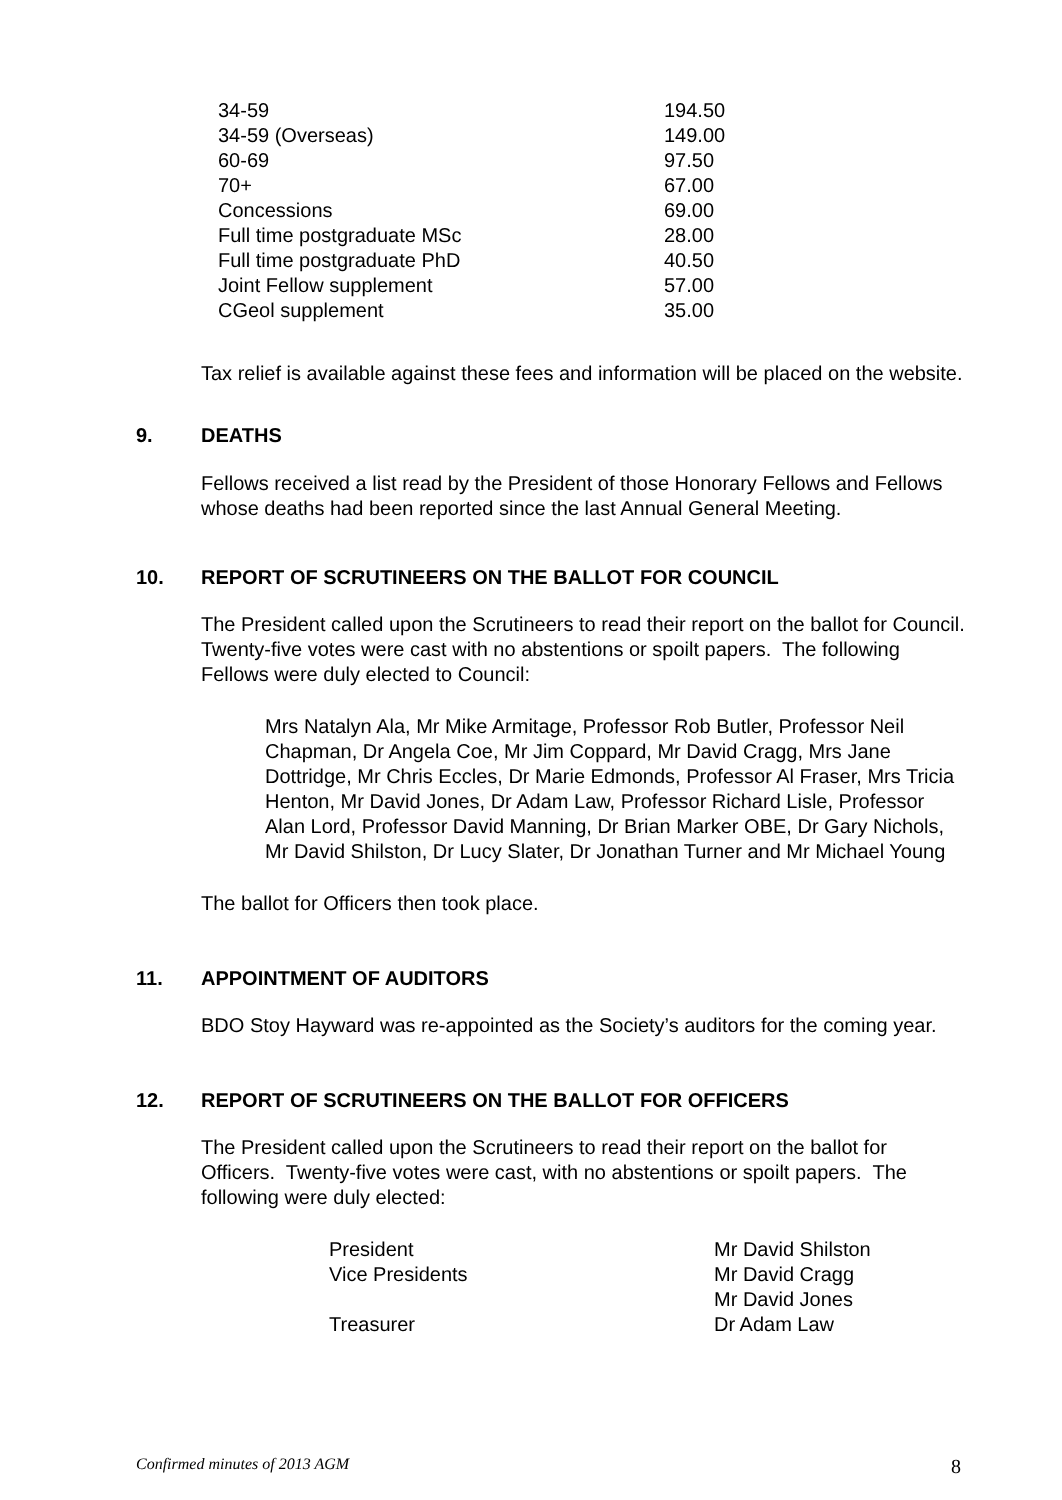| 34-59 | 194.50 |
| 34-59 (Overseas) | 149.00 |
| 60-69 | 97.50 |
| 70+ | 67.00 |
| Concessions | 69.00 |
| Full time postgraduate MSc | 28.00 |
| Full time postgraduate PhD | 40.50 |
| Joint Fellow supplement | 57.00 |
| CGeol supplement | 35.00 |
Tax relief is available against these fees and information will be placed on the website.
9. DEATHS
Fellows received a list read by the President of those Honorary Fellows and Fellows whose deaths had been reported since the last Annual General Meeting.
10. REPORT OF SCRUTINEERS ON THE BALLOT FOR COUNCIL
The President called upon the Scrutineers to read their report on the ballot for Council. Twenty-five votes were cast with no abstentions or spoilt papers. The following Fellows were duly elected to Council:
Mrs Natalyn Ala, Mr Mike Armitage, Professor Rob Butler, Professor Neil Chapman, Dr Angela Coe, Mr Jim Coppard, Mr David Cragg, Mrs Jane Dottridge, Mr Chris Eccles, Dr Marie Edmonds, Professor Al Fraser, Mrs Tricia Henton, Mr David Jones, Dr Adam Law, Professor Richard Lisle, Professor Alan Lord, Professor David Manning, Dr Brian Marker OBE, Dr Gary Nichols, Mr David Shilston, Dr Lucy Slater, Dr Jonathan Turner and Mr Michael Young
The ballot for Officers then took place.
11. APPOINTMENT OF AUDITORS
BDO Stoy Hayward was re-appointed as the Society’s auditors for the coming year.
12. REPORT OF SCRUTINEERS ON THE BALLOT FOR OFFICERS
The President called upon the Scrutineers to read their report on the ballot for Officers. Twenty-five votes were cast, with no abstentions or spoilt papers. The following were duly elected:
| President | Mr David Shilston |
| Vice Presidents | Mr David Cragg |
| | Mr David Jones |
| Treasurer | Dr Adam Law |
Confirmed minutes of 2013 AGM 8